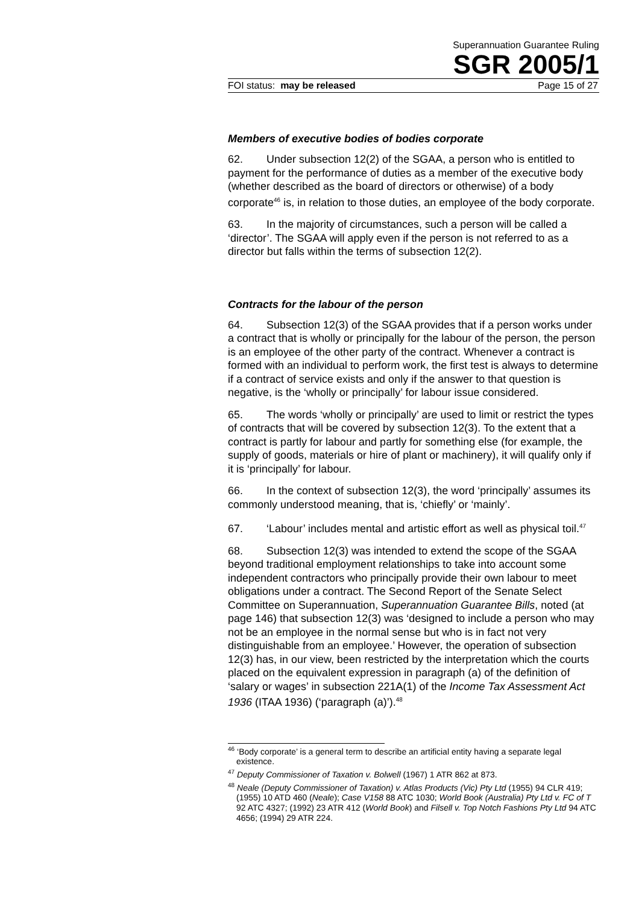Superannuation Guarantee Ruling
SGR 2005/1
FOI status: may be released Page 15 of 27
Members of executive bodies of bodies corporate
62. Under subsection 12(2) of the SGAA, a person who is entitled to payment for the performance of duties as a member of the executive body (whether described as the board of directors or otherwise) of a body corporate<sup>46</sup> is, in relation to those duties, an employee of the body corporate.
63. In the majority of circumstances, such a person will be called a ‘director’. The SGAA will apply even if the person is not referred to as a director but falls within the terms of subsection 12(2).
Contracts for the labour of the person
64. Subsection 12(3) of the SGAA provides that if a person works under a contract that is wholly or principally for the labour of the person, the person is an employee of the other party of the contract. Whenever a contract is formed with an individual to perform work, the first test is always to determine if a contract of service exists and only if the answer to that question is negative, is the ‘wholly or principally’ for labour issue considered.
65. The words ‘wholly or principally’ are used to limit or restrict the types of contracts that will be covered by subsection 12(3). To the extent that a contract is partly for labour and partly for something else (for example, the supply of goods, materials or hire of plant or machinery), it will qualify only if it is ‘principally’ for labour.
66. In the context of subsection 12(3), the word ‘principally’ assumes its commonly understood meaning, that is, ‘chiefly’ or ‘mainly’.
67. ‘Labour’ includes mental and artistic effort as well as physical toil.<sup>47</sup>
68. Subsection 12(3) was intended to extend the scope of the SGAA beyond traditional employment relationships to take into account some independent contractors who principally provide their own labour to meet obligations under a contract. The Second Report of the Senate Select Committee on Superannuation, Superannuation Guarantee Bills, noted (at page 146) that subsection 12(3) was ‘designed to include a person who may not be an employee in the normal sense but who is in fact not very distinguishable from an employee.’ However, the operation of subsection 12(3) has, in our view, been restricted by the interpretation which the courts placed on the equivalent expression in paragraph (a) of the definition of ‘salary or wages’ in subsection 221A(1) of the Income Tax Assessment Act 1936 (ITAA 1936) (‘paragraph (a)’).<sup>48</sup>
<sup>46</sup> ‘Body corporate’ is a general term to describe an artificial entity having a separate legal existence.
<sup>47</sup> Deputy Commissioner of Taxation v. Bolwell (1967) 1 ATR 862 at 873.
<sup>48</sup> Neale (Deputy Commissioner of Taxation) v. Atlas Products (Vic) Pty Ltd (1955) 94 CLR 419; (1955) 10 ATD 460 (Neale); Case V158 88 ATC 1030; World Book (Australia) Pty Ltd v. FC of T 92 ATC 4327; (1992) 23 ATR 412 (World Book) and Filsell v. Top Notch Fashions Pty Ltd 94 ATC 4656; (1994) 29 ATR 224.